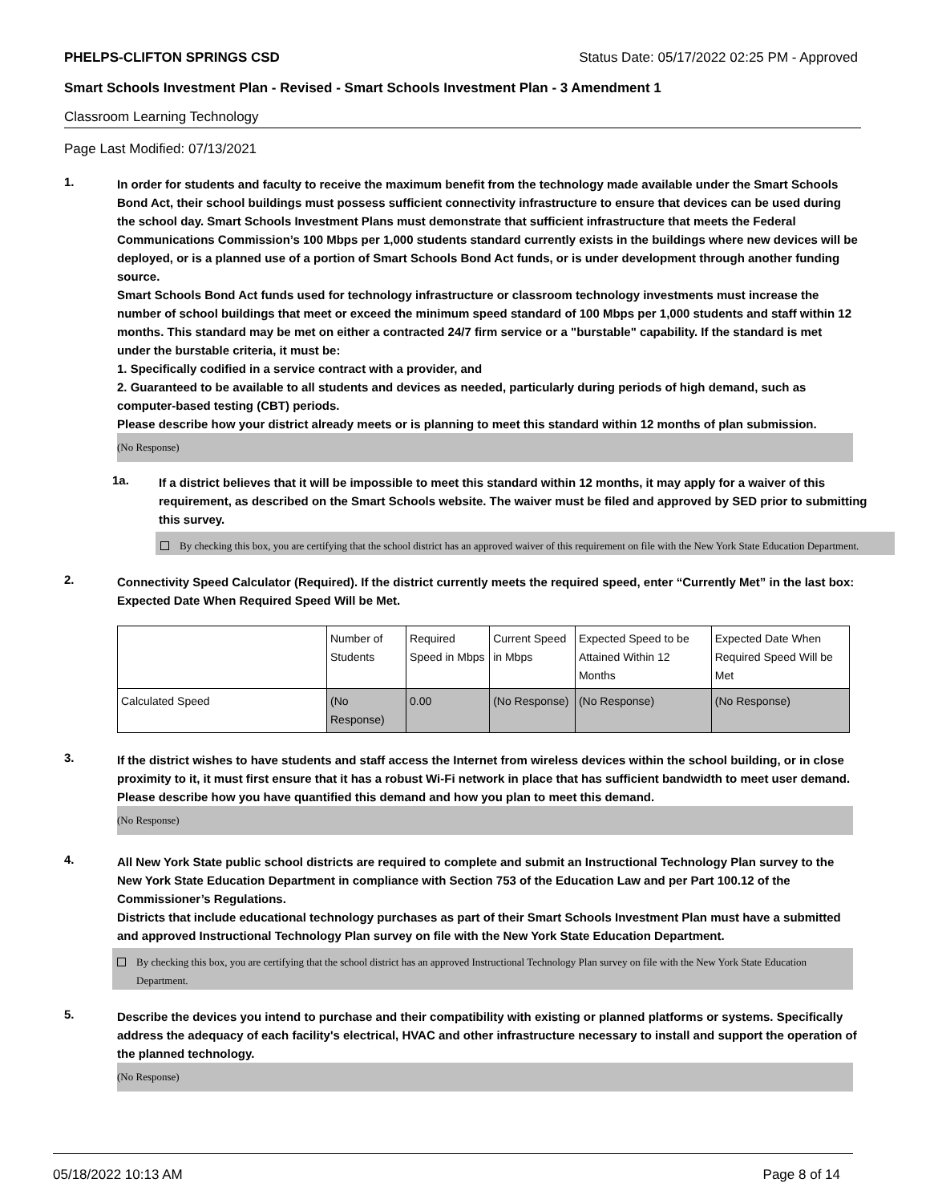PHELPS-CLIFTON SPRINGS CSD Status Date: 05/17/2022 02:25 PM - Approved
Smart Schools Investment Plan - Revised - Smart Schools Investment Plan - 3 Amendment 1
Classroom Learning Technology
Page Last Modified: 07/13/2021
1.
In order for students and faculty to receive the maximum benefit from the technology made available under the Smart Schools Bond Act, their school buildings must possess sufficient connectivity infrastructure to ensure that devices can be used during the school day. Smart Schools Investment Plans must demonstrate that sufficient infrastructure that meets the Federal Communications Commission’s 100 Mbps per 1,000 students standard currently exists in the buildings where new devices will be deployed, or is a planned use of a portion of Smart Schools Bond Act funds, or is under development through another funding source.
Smart Schools Bond Act funds used for technology infrastructure or classroom technology investments must increase the number of school buildings that meet or exceed the minimum speed standard of 100 Mbps per 1,000 students and staff within 12 months. This standard may be met on either a contracted 24/7 firm service or a "burstable" capability. If the standard is met under the burstable criteria, it must be:
1. Specifically codified in a service contract with a provider, and
2. Guaranteed to be available to all students and devices as needed, particularly during periods of high demand, such as computer-based testing (CBT) periods.
Please describe how your district already meets or is planning to meet this standard within 12 months of plan submission.
(No Response)
1a.
If a district believes that it will be impossible to meet this standard within 12 months, it may apply for a waiver of this requirement, as described on the Smart Schools website. The waiver must be filed and approved by SED prior to submitting this survey.
By checking this box, you are certifying that the school district has an approved waiver of this requirement on file with the New York State Education Department.
2.
Connectivity Speed Calculator (Required). If the district currently meets the required speed, enter “Currently Met” in the last box: Expected Date When Required Speed Will be Met.
| | Number of Students | Required Speed in Mbps | Current Speed in Mbps | Expected Speed to be Attained Within 12 Months | Expected Date When Required Speed Will be Met |
| --- | --- | --- | --- | --- | --- |
| Calculated Speed | (No Response) | 0.00 | (No Response) | (No Response) | (No Response) |
3.
If the district wishes to have students and staff access the Internet from wireless devices within the school building, or in close proximity to it, it must first ensure that it has a robust Wi-Fi network in place that has sufficient bandwidth to meet user demand.
Please describe how you have quantified this demand and how you plan to meet this demand.
(No Response)
4.
All New York State public school districts are required to complete and submit an Instructional Technology Plan survey to the New York State Education Department in compliance with Section 753 of the Education Law and per Part 100.12 of the Commissioner’s Regulations.
Districts that include educational technology purchases as part of their Smart Schools Investment Plan must have a submitted and approved Instructional Technology Plan survey on file with the New York State Education Department.
By checking this box, you are certifying that the school district has an approved Instructional Technology Plan survey on file with the New York State Education Department.
5.
Describe the devices you intend to purchase and their compatibility with existing or planned platforms or systems. Specifically address the adequacy of each facility's electrical, HVAC and other infrastructure necessary to install and support the operation of the planned technology.
(No Response)
05/18/2022 10:13 AM Page 8 of 14